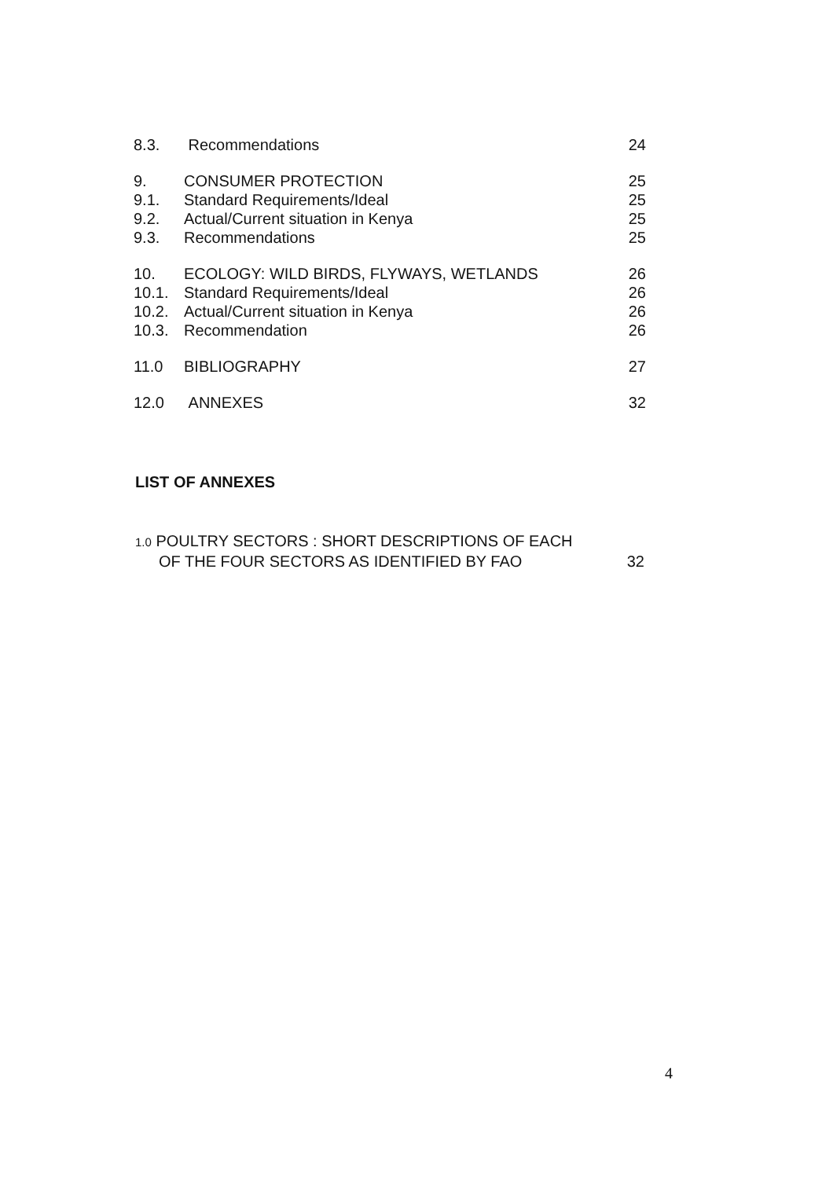| 8.3. | Recommendations | 24 |
| 9. | CONSUMER PROTECTION | 25 |
| 9.1. | Standard Requirements/Ideal | 25 |
| 9.2. | Actual/Current situation in Kenya | 25 |
| 9.3. | Recommendations | 25 |
| 10. | ECOLOGY: WILD BIRDS, FLYWAYS, WETLANDS | 26 |
| 10.1. | Standard Requirements/Ideal | 26 |
| 10.2. | Actual/Current situation in Kenya | 26 |
| 10.3. | Recommendation | 26 |
| 11.0 | BIBLIOGRAPHY | 27 |
| 12.0 | ANNEXES | 32 |
LIST OF ANNEXES
1.0 POULTRY SECTORS : SHORT DESCRIPTIONS OF EACH
OF THE FOUR SECTORS AS IDENTIFIED BY FAO 32
4